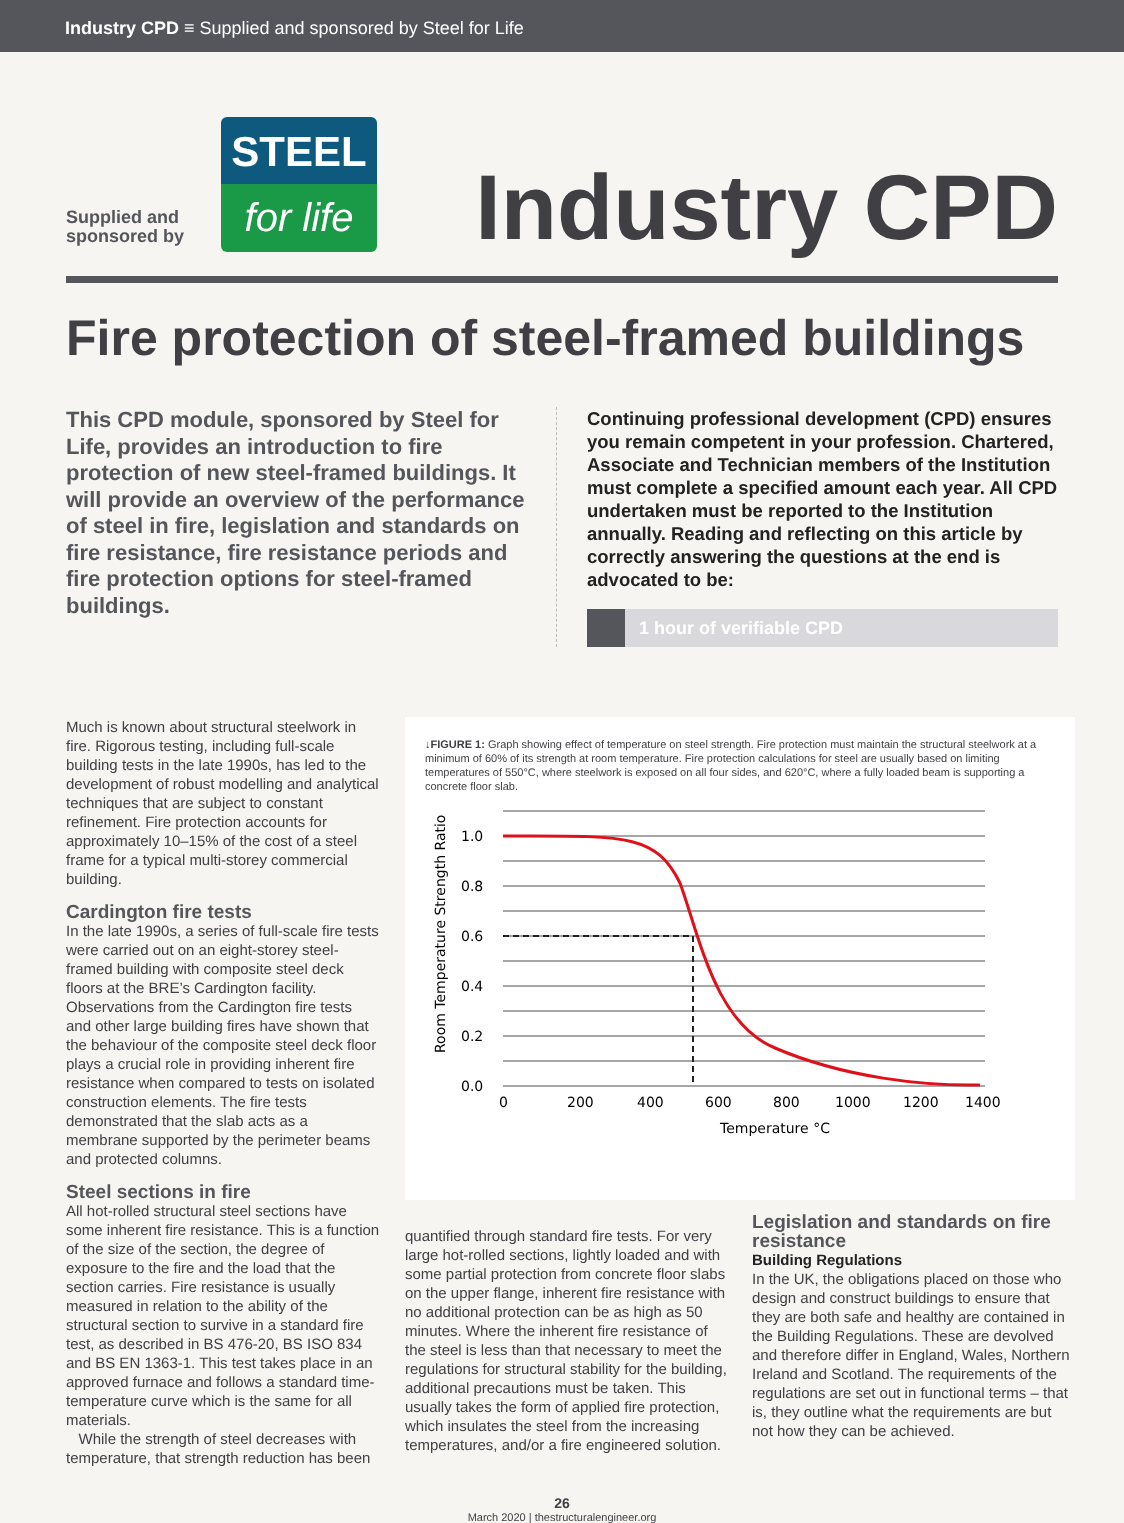Industry CPD ≡ Supplied and sponsored by Steel for Life
Supplied and sponsored by
STEEL
for life
Industry CPD
Fire protection of steel-framed buildings
This CPD module, sponsored by Steel for Life, provides an introduction to fire protection of new steel-framed buildings. It will provide an overview of the performance of steel in fire, legislation and standards on fire resistance, fire resistance periods and fire protection options for steel-framed buildings.
Continuing professional development (CPD) ensures you remain competent in your profession. Chartered, Associate and Technician members of the Institution must complete a specified amount each year. All CPD undertaken must be reported to the Institution annually. Reading and reflecting on this article by correctly answering the questions at the end is advocated to be:
1 hour of verifiable CPD
Much is known about structural steelwork in fire. Rigorous testing, including full-scale building tests in the late 1990s, has led to the development of robust modelling and analytical techniques that are subject to constant refinement. Fire protection accounts for approximately 10–15% of the cost of a steel frame for a typical multi-storey commercial building.
Cardington fire tests
In the late 1990s, a series of full-scale fire tests were carried out on an eight-storey steel-framed building with composite steel deck floors at the BRE’s Cardington facility. Observations from the Cardington fire tests and other large building fires have shown that the behaviour of the composite steel deck floor plays a crucial role in providing inherent fire resistance when compared to tests on isolated construction elements. The fire tests demonstrated that the slab acts as a membrane supported by the perimeter beams and protected columns.
Steel sections in fire
All hot-rolled structural steel sections have some inherent fire resistance. This is a function of the size of the section, the degree of exposure to the fire and the load that the section carries. Fire resistance is usually measured in relation to the ability of the structural section to survive in a standard fire test, as described in BS 476-20, BS ISO 834 and BS EN 1363-1. This test takes place in an approved furnace and follows a standard time-temperature curve which is the same for all materials.
While the strength of steel decreases with temperature, that strength reduction has been
↓FIGURE 1: Graph showing effect of temperature on steel strength. Fire protection must maintain the structural steelwork at a minimum of 60% of its strength at room temperature. Fire protection calculations for steel are usually based on limiting temperatures of 550°C, where steelwork is exposed on all four sides, and 620°C, where a fully loaded beam is supporting a concrete floor slab.
1.0
0.8
0.6
0.4
0.2
0.0
0
200
400
600
800
1000
1200
1400
Temperature °C
Room Temperature Strength Ratio
quantified through standard fire tests. For very large hot-rolled sections, lightly loaded and with some partial protection from concrete floor slabs on the upper flange, inherent fire resistance with no additional protection can be as high as 50 minutes. Where the inherent fire resistance of the steel is less than that necessary to meet the regulations for structural stability for the building, additional precautions must be taken. This usually takes the form of applied fire protection, which insulates the steel from the increasing temperatures, and/or a fire engineered solution.
Legislation and standards on fire resistance
Building Regulations
In the UK, the obligations placed on those who design and construct buildings to ensure that they are both safe and healthy are contained in the Building Regulations. These are devolved and therefore differ in England, Wales, Northern Ireland and Scotland. The requirements of the regulations are set out in functional terms – that is, they outline what the requirements are but not how they can be achieved.
26
March 2020 | thestructuralengineer.org